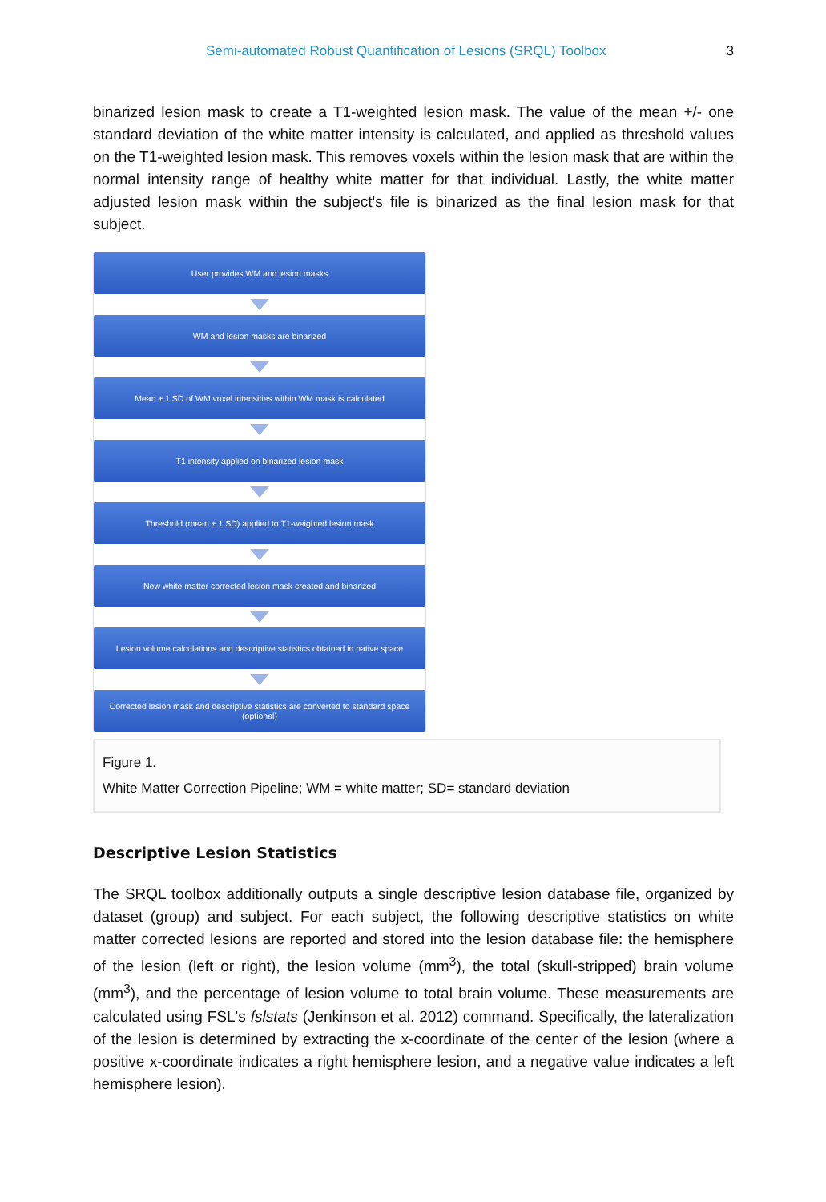Semi-automated Robust Quantification of Lesions (SRQL) Toolbox 3
binarized lesion mask to create a T1-weighted lesion mask. The value of the mean +/- one standard deviation of the white matter intensity is calculated, and applied as threshold values on the T1-weighted lesion mask. This removes voxels within the lesion mask that are within the normal intensity range of healthy white matter for that individual. Lastly, the white matter adjusted lesion mask within the subject's file is binarized as the final lesion mask for that subject.
User provides WM and lesion masks
WM and lesion masks are binarized
Mean ± 1 SD of WM voxel intensities within WM mask is calculated
T1 intensity applied on binarized lesion mask
Threshold (mean ± 1 SD) applied to T1-weighted lesion mask
New white matter corrected lesion mask created and binarized
Lesion volume calculations and descriptive statistics obtained in native space
Corrected lesion mask and descriptive statistics are converted to standard space
(optional)
Figure 1.
White Matter Correction Pipeline; WM = white matter; SD= standard deviation
Descriptive Lesion Statistics
The SRQL toolbox additionally outputs a single descriptive lesion database file, organized by dataset (group) and subject. For each subject, the following descriptive statistics on white matter corrected lesions are reported and stored into the lesion database file: the hemisphere of the lesion (left or right), the lesion volume (mm<sup>3</sup>), the total (skull-stripped) brain volume (mm<sup>3</sup>), and the percentage of lesion volume to total brain volume. These measurements are calculated using FSL's fslstats (Jenkinson et al. 2012) command. Specifically, the lateralization of the lesion is determined by extracting the x-coordinate of the center of the lesion (where a positive x-coordinate indicates a right hemisphere lesion, and a negative value indicates a left hemisphere lesion).